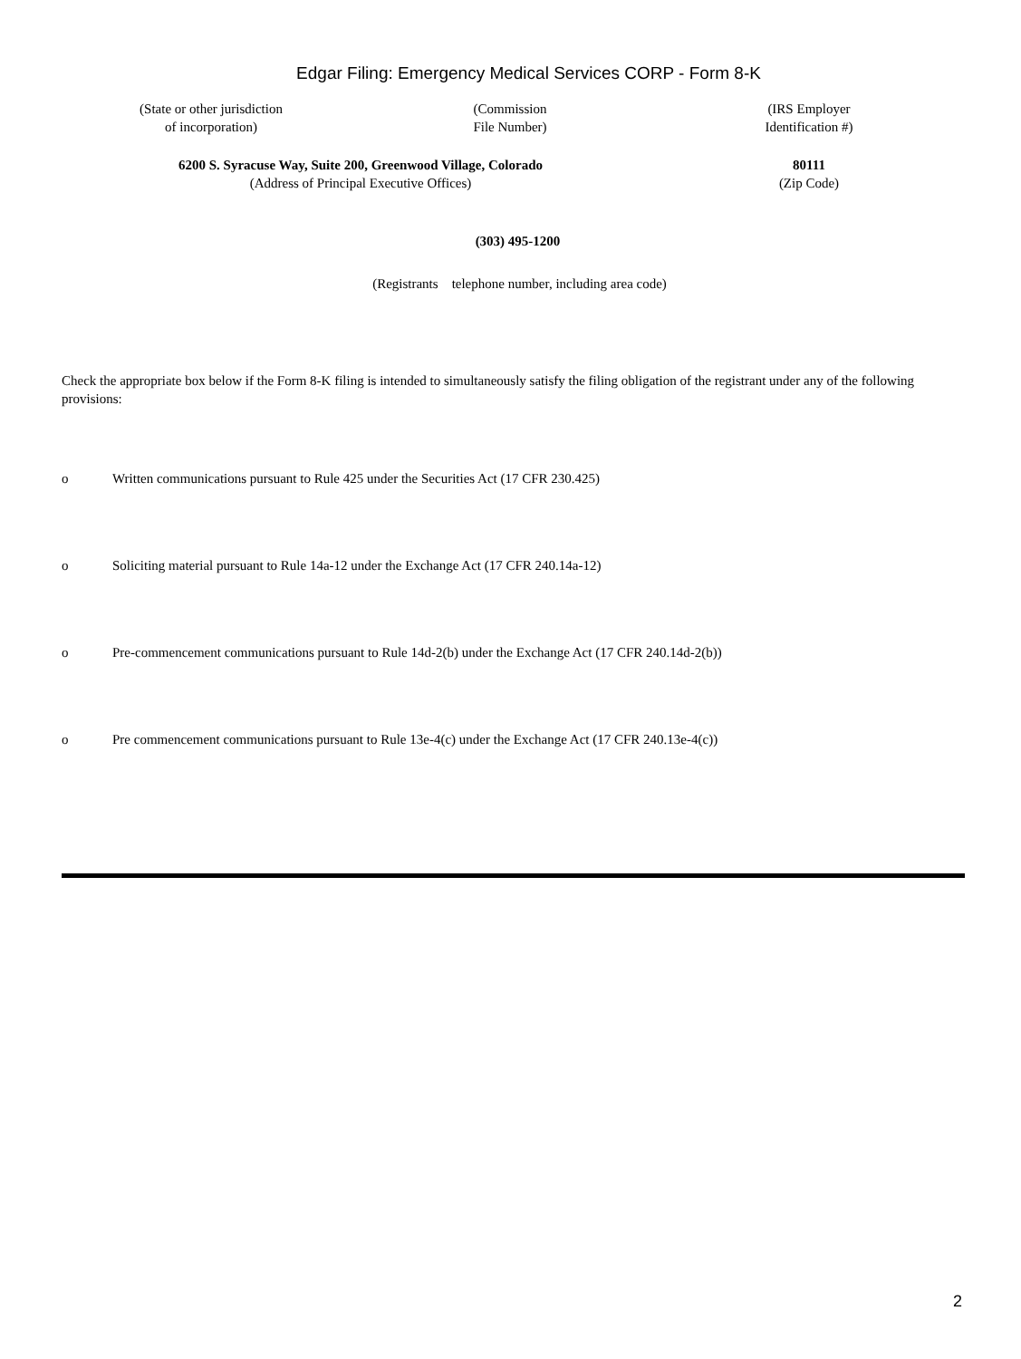Edgar Filing: Emergency Medical Services CORP - Form 8-K
(State or other jurisdiction
of incorporation)
(Commission
File Number)
(IRS Employer
Identification #)
6200 S. Syracuse Way, Suite 200, Greenwood Village, Colorado
(Address of Principal Executive Offices)
80111
(Zip Code)
(303) 495-1200
(Registrants telephone number, including area code)
Check the appropriate box below if the Form 8-K filing is intended to simultaneously satisfy the filing obligation of the registrant under any of the following provisions:
o Written communications pursuant to Rule 425 under the Securities Act (17 CFR 230.425)
o Soliciting material pursuant to Rule 14a-12 under the Exchange Act (17 CFR 240.14a-12)
o Pre-commencement communications pursuant to Rule 14d-2(b) under the Exchange Act (17 CFR 240.14d-2(b))
o Pre commencement communications pursuant to Rule 13e-4(c) under the Exchange Act (17 CFR 240.13e-4(c))
2